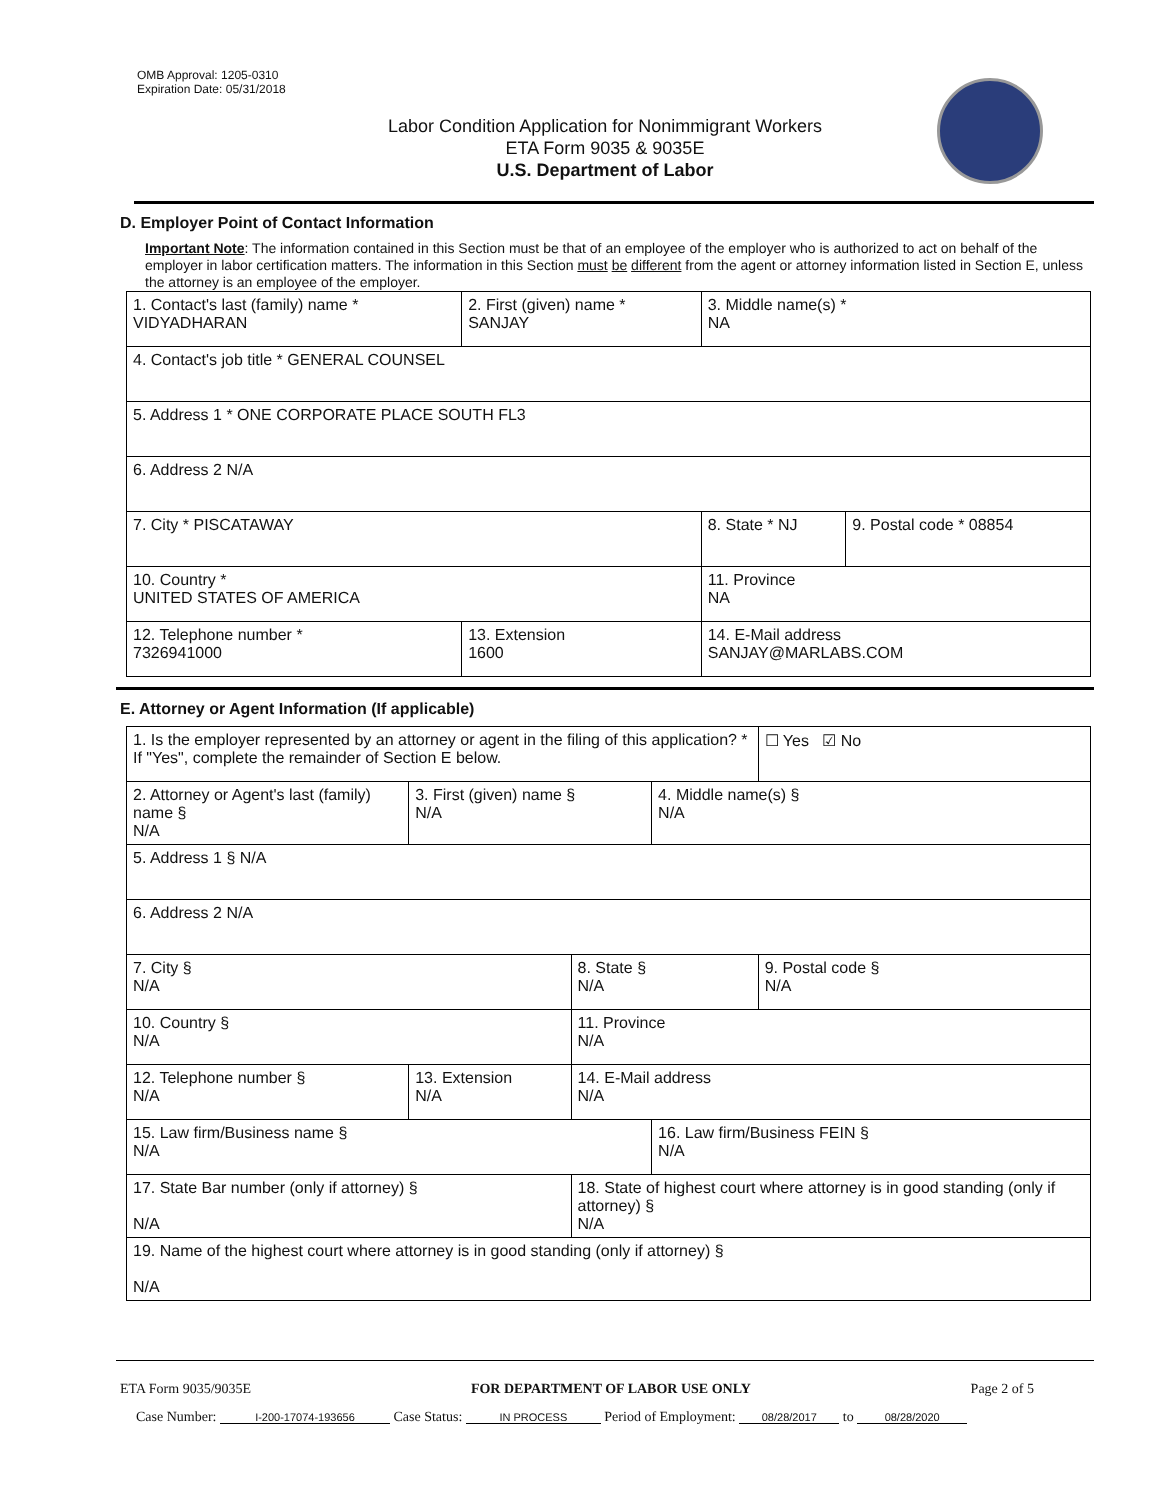OMB Approval: 1205-0310
Expiration Date: 05/31/2018
Labor Condition Application for Nonimmigrant Workers
ETA Form 9035 & 9035E
U.S. Department of Labor
D. Employer Point of Contact Information
Important Note: The information contained in this Section must be that of an employee of the employer who is authorized to act on behalf of the employer in labor certification matters. The information in this Section must be different from the agent or attorney information listed in Section E, unless the attorney is an employee of the employer.
| 1. Contact's last (family) name * VIDYADHARAN | 2. First (given) name * SANJAY | 3. Middle name(s) * NA | |
| 4. Contact's job title * GENERAL COUNSEL | | | |
| 5. Address 1 * ONE CORPORATE PLACE SOUTH FL3 | | | |
| 6. Address 2 N/A | | | |
| 7. City * PISCATAWAY | | 8. State * NJ | 9. Postal code * 08854 |
| 10. Country * UNITED STATES OF AMERICA | | 11. Province NA | |
| 12. Telephone number * 7326941000 | 13. Extension 1600 | 14. E-Mail address SANJAY@MARLABS.COM | |
E. Attorney or Agent Information (If applicable)
| 1. Is the employer represented by an attorney or agent in the filing of this application? * If "Yes", complete the remainder of Section E below. | | | | ☐ Yes ☑ No |
| 2. Attorney or Agent's last (family) name § N/A | 3. First (given) name § N/A | | 4. Middle name(s) § N/A | |
| 5. Address 1 § N/A | | | | |
| 6. Address 2 N/A | | | | |
| 7. City § N/A | | 8. State § N/A | | 9. Postal code § N/A |
| 10. Country § N/A | | 11. Province N/A | | |
| 12. Telephone number § N/A | 13. Extension N/A | 14. E-Mail address N/A | | |
| 15. Law firm/Business name § N/A | | | 16. Law firm/Business FEIN § N/A | |
| 17. State Bar number (only if attorney) § N/A | | 18. State of highest court where attorney is in good standing (only if attorney) § N/A | | |
| 19. Name of the highest court where attorney is in good standing (only if attorney) § N/A | | | | |
ETA Form 9035/9035E FOR DEPARTMENT OF LABOR USE ONLY Page 2 of 5
Case Number: I-200-17074-193656 Case Status: IN PROCESS Period of Employment: 08/28/2017 to 08/28/2020